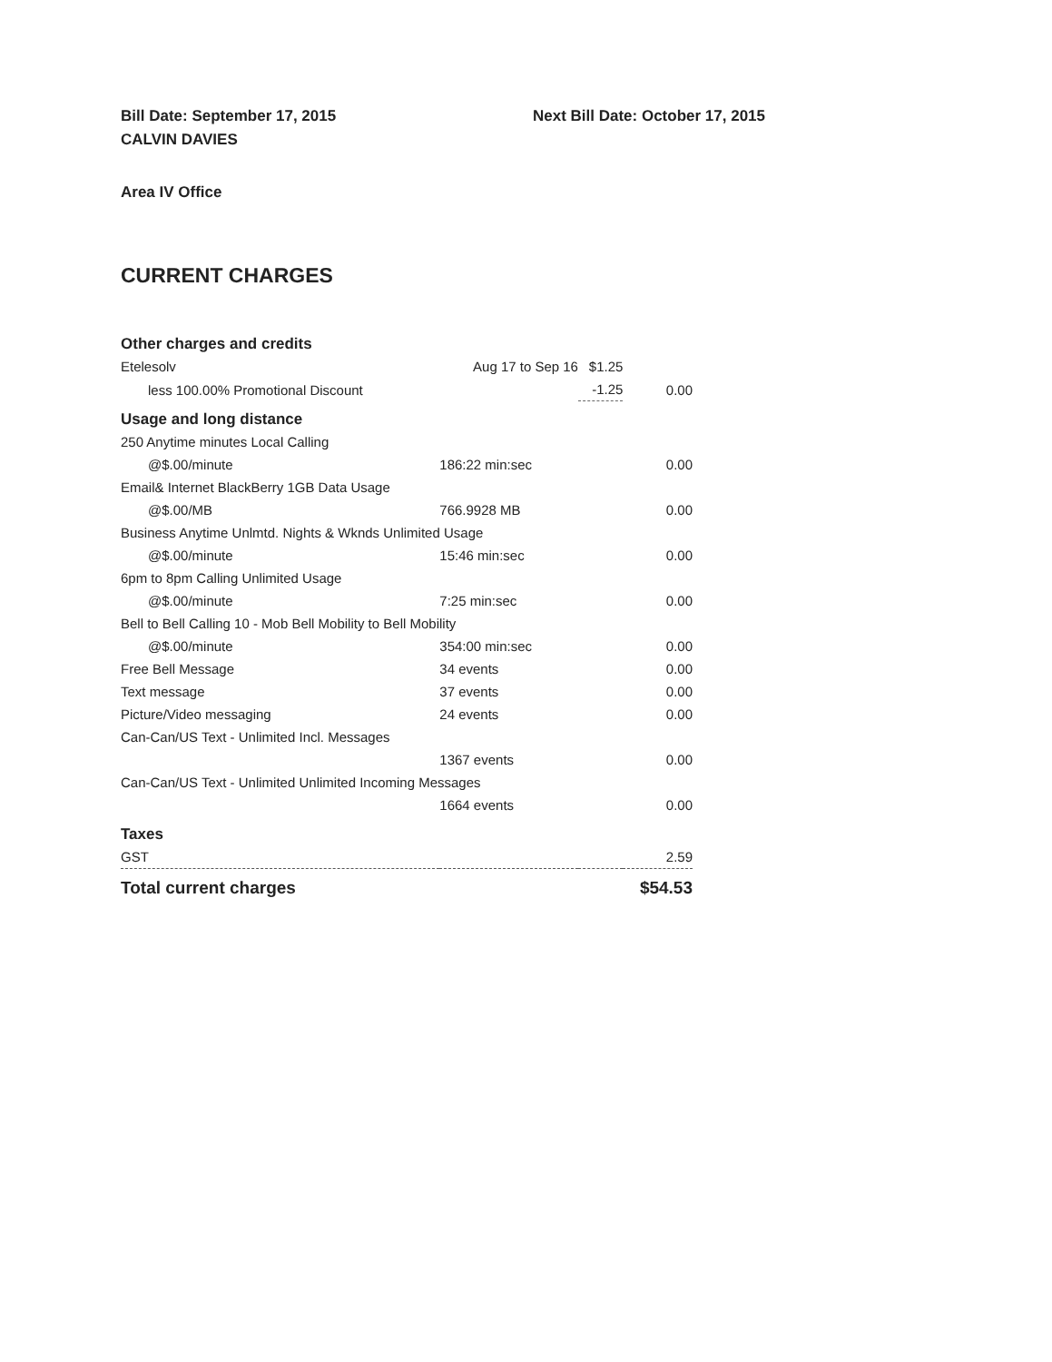Bill Date: September 17, 2015 Next Bill Date: October 17, 2015
CALVIN DAVIES
Area IV Office
CURRENT CHARGES
| Other charges and credits | | | |
| --- | --- | --- | --- |
| Etelesolv | Aug 17 to Sep 16 | $1.25 | |
| less 100.00% Promotional Discount | | -1.25 | 0.00 |
| Usage and long distance | | | |
| 250 Anytime minutes Local Calling | | | |
| @$.00/minute | 186:22 min:sec | | 0.00 |
| Email& Internet BlackBerry 1GB Data Usage | | | |
| @$.00/MB | 766.9928 MB | | 0.00 |
| Business Anytime Unlmtd. Nights & Wknds Unlimited Usage | | | |
| @$.00/minute | 15:46 min:sec | | 0.00 |
| 6pm to 8pm Calling Unlimited Usage | | | |
| @$.00/minute | 7:25 min:sec | | 0.00 |
| Bell to Bell Calling 10 - Mob Bell Mobility to Bell Mobility | | | |
| @$.00/minute | 354:00 min:sec | | 0.00 |
| Free Bell Message | 34 events | | 0.00 |
| Text message | 37 events | | 0.00 |
| Picture/Video messaging | 24 events | | 0.00 |
| Can-Can/US Text - Unlimited Incl. Messages | | | |
| | 1367 events | | 0.00 |
| Can-Can/US Text - Unlimited Unlimited Incoming Messages | | | |
| | 1664 events | | 0.00 |
| Taxes | | | |
| GST | | | 2.59 |
| Total current charges | | | $54.53 |